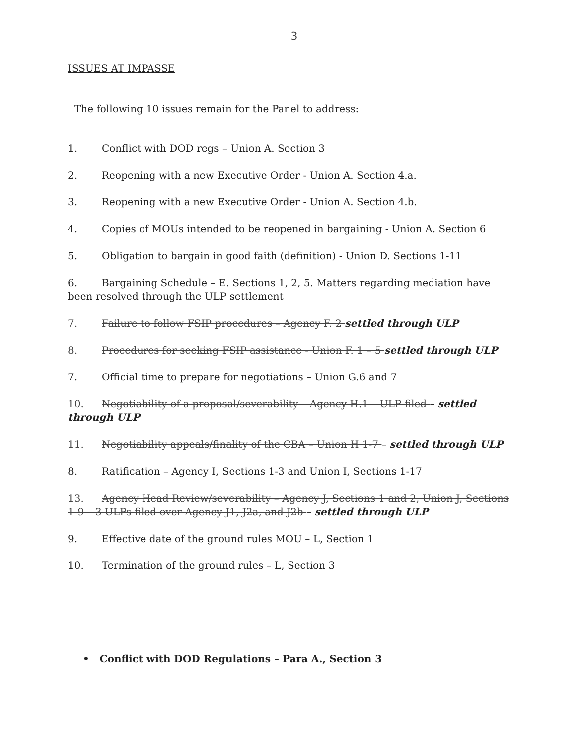3
ISSUES AT IMPASSE
The following 10 issues remain for the Panel to address:
1. Conflict with DOD regs – Union A. Section 3
2. Reopening with a new Executive Order - Union A. Section 4.a.
3. Reopening with a new Executive Order - Union A. Section 4.b.
4. Copies of MOUs intended to be reopened in bargaining - Union A. Section 6
5. Obligation to bargain in good faith (definition) - Union D. Sections 1-11
6. Bargaining Schedule – E. Sections 1, 2, 5. Matters regarding mediation have been resolved through the ULP settlement
7. Failure to follow FSIP procedures – Agency F. 2 settled through ULP
8. Procedures for seeking FSIP assistance - Union F. 1 – 5 settled through ULP
7. Official time to prepare for negotiations – Union G.6 and 7
10. Negotiability of a proposal/severability – Agency H.1 – ULP filed – settled through ULP
11. Negotiability appeals/finality of the CBA – Union H 1-7 – settled through ULP
8. Ratification – Agency I, Sections 1-3 and Union I, Sections 1-17
13. Agency Head Review/severability – Agency J, Sections 1 and 2, Union J, Sections 1-9 – 3 ULPs filed over Agency J1, J2a, and J2b – settled through ULP
9. Effective date of the ground rules MOU – L, Section 1
10. Termination of the ground rules – L, Section 3
• Conflict with DOD Regulations – Para A., Section 3